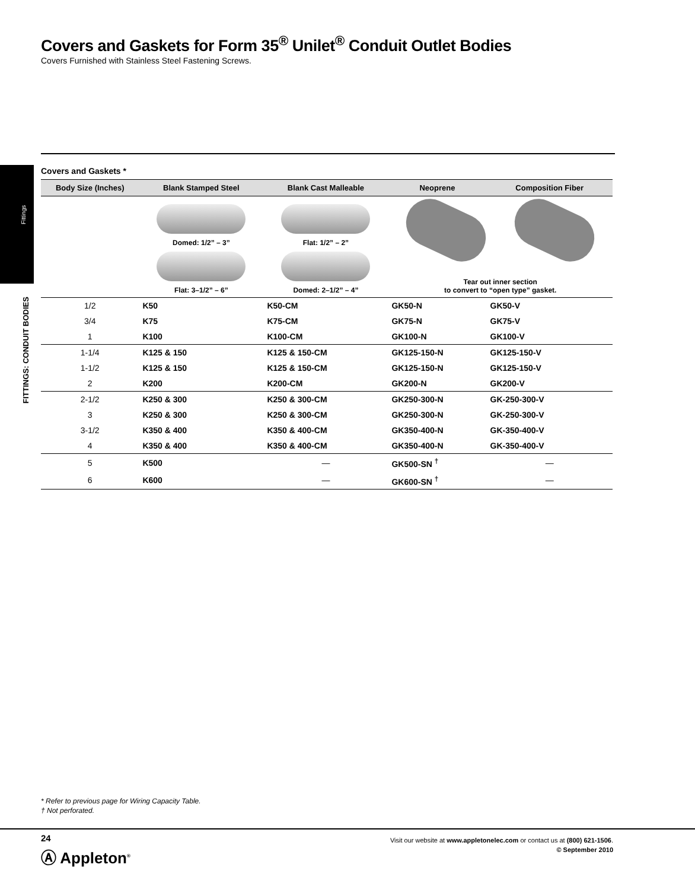Covers and Gaskets for Form 35<sup>®</sup> Unilet<sup>®</sup> Conduit Outlet Bodies
Covers Furnished with Stainless Steel Fastening Screws.
Fittings
FITTINGS: CONDUIT BODIES
Covers and Gaskets *
| Body Size (Inches) | Blank Stamped Steel | Blank Cast Malleable | Neoprene | Composition Fiber |
| --- | --- | --- | --- | --- |
| | Domed: 1/2” – 3” Flat: 3–1/2” – 6” | Flat: 1/2” – 2” Domed: 2–1/2” – 4” | Tear out inner section to convert to “open type” gasket. | |
| 1/2 | K50 | K50-CM | GK50-N | GK50-V |
| 3/4 | K75 | K75-CM | GK75-N | GK75-V |
| 1 | K100 | K100-CM | GK100-N | GK100-V |
| 1-1/4 | K125 & 150 | K125 & 150-CM | GK125-150-N | GK125-150-V |
| 1-1/2 | K125 & 150 | K125 & 150-CM | GK125-150-N | GK125-150-V |
| 2 | K200 | K200-CM | GK200-N | GK200-V |
| 2-1/2 | K250 & 300 | K250 & 300-CM | GK250-300-N | GK-250-300-V |
| 3 | K250 & 300 | K250 & 300-CM | GK250-300-N | GK-250-300-V |
| 3-1/2 | K350 & 400 | K350 & 400-CM | GK350-400-N | GK-350-400-V |
| 4 | K350 & 400 | K350 & 400-CM | GK350-400-N | GK-350-400-V |
| 5 | K500 | — | GK500-SN <sup>†</sup> | — |
| 6 | K600 | — | GK600-SN <sup>†</sup> | — |
* Refer to previous page for Wiring Capacity Table.
† Not perforated.
24
Ⓐ Appleton<sup>®</sup>
Visit our website at www.appletonelec.com or contact us at (800) 621-1506.
© September 2010